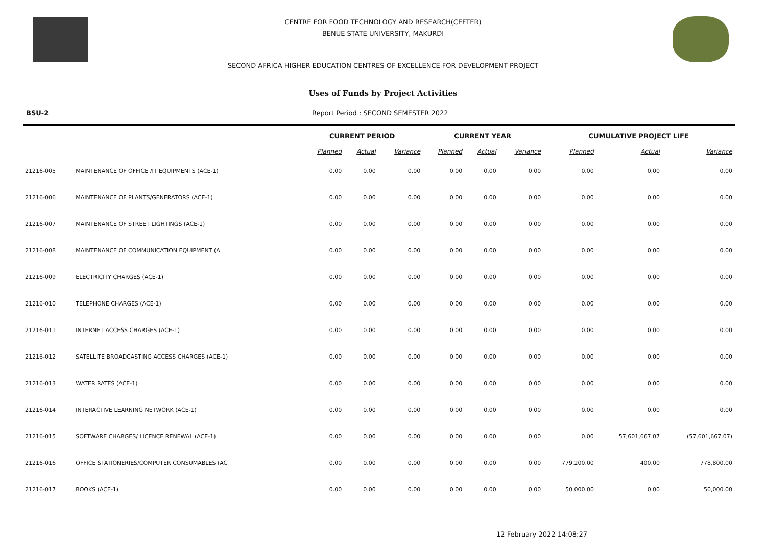CENTRE FOR FOOD TECHNOLOGY AND RESEARCH(CEFTER)
BENUE STATE UNIVERSITY, MAKURDI
SECOND AFRICA HIGHER EDUCATION CENTRES OF EXCELLENCE FOR DEVELOPMENT PROJECT
Uses of Funds by Project Activities
BSU-2 Report Period : SECOND SEMESTER 2022
| | | CURRENT PERIOD | | | CURRENT YEAR | | | CUMULATIVE PROJECT LIFE | | |
| --- | --- | --- | --- | --- | --- | --- | --- | --- | --- | --- |
| | | Planned | Actual | Variance | Planned | Actual | Variance | Planned | Actual | Variance |
| 21216-005 | MAINTENANCE OF OFFICE /IT EQUIPMENTS (ACE-1) | 0.00 | 0.00 | 0.00 | 0.00 | 0.00 | 0.00 | 0.00 | 0.00 | 0.00 |
| 21216-006 | MAINTENANCE OF PLANTS/GENERATORS (ACE-1) | 0.00 | 0.00 | 0.00 | 0.00 | 0.00 | 0.00 | 0.00 | 0.00 | 0.00 |
| 21216-007 | MAINTENANCE OF STREET LIGHTINGS (ACE-1) | 0.00 | 0.00 | 0.00 | 0.00 | 0.00 | 0.00 | 0.00 | 0.00 | 0.00 |
| 21216-008 | MAINTENANCE OF COMMUNICATION EQUIPMENT (A | 0.00 | 0.00 | 0.00 | 0.00 | 0.00 | 0.00 | 0.00 | 0.00 | 0.00 |
| 21216-009 | ELECTRICITY CHARGES (ACE-1) | 0.00 | 0.00 | 0.00 | 0.00 | 0.00 | 0.00 | 0.00 | 0.00 | 0.00 |
| 21216-010 | TELEPHONE CHARGES (ACE-1) | 0.00 | 0.00 | 0.00 | 0.00 | 0.00 | 0.00 | 0.00 | 0.00 | 0.00 |
| 21216-011 | INTERNET ACCESS CHARGES (ACE-1) | 0.00 | 0.00 | 0.00 | 0.00 | 0.00 | 0.00 | 0.00 | 0.00 | 0.00 |
| 21216-012 | SATELLITE BROADCASTING ACCESS CHARGES (ACE-1) | 0.00 | 0.00 | 0.00 | 0.00 | 0.00 | 0.00 | 0.00 | 0.00 | 0.00 |
| 21216-013 | WATER RATES (ACE-1) | 0.00 | 0.00 | 0.00 | 0.00 | 0.00 | 0.00 | 0.00 | 0.00 | 0.00 |
| 21216-014 | INTERACTIVE LEARNING NETWORK (ACE-1) | 0.00 | 0.00 | 0.00 | 0.00 | 0.00 | 0.00 | 0.00 | 0.00 | 0.00 |
| 21216-015 | SOFTWARE CHARGES/ LICENCE RENEWAL (ACE-1) | 0.00 | 0.00 | 0.00 | 0.00 | 0.00 | 0.00 | 0.00 | 57,601,667.07 | (57,601,667.07) |
| 21216-016 | OFFICE STATIONERIES/COMPUTER CONSUMABLES (AC | 0.00 | 0.00 | 0.00 | 0.00 | 0.00 | 0.00 | 779,200.00 | 400.00 | 778,800.00 |
| 21216-017 | BOOKS (ACE-1) | 0.00 | 0.00 | 0.00 | 0.00 | 0.00 | 0.00 | 50,000.00 | 0.00 | 50,000.00 |
12 February 2022 14:08:27